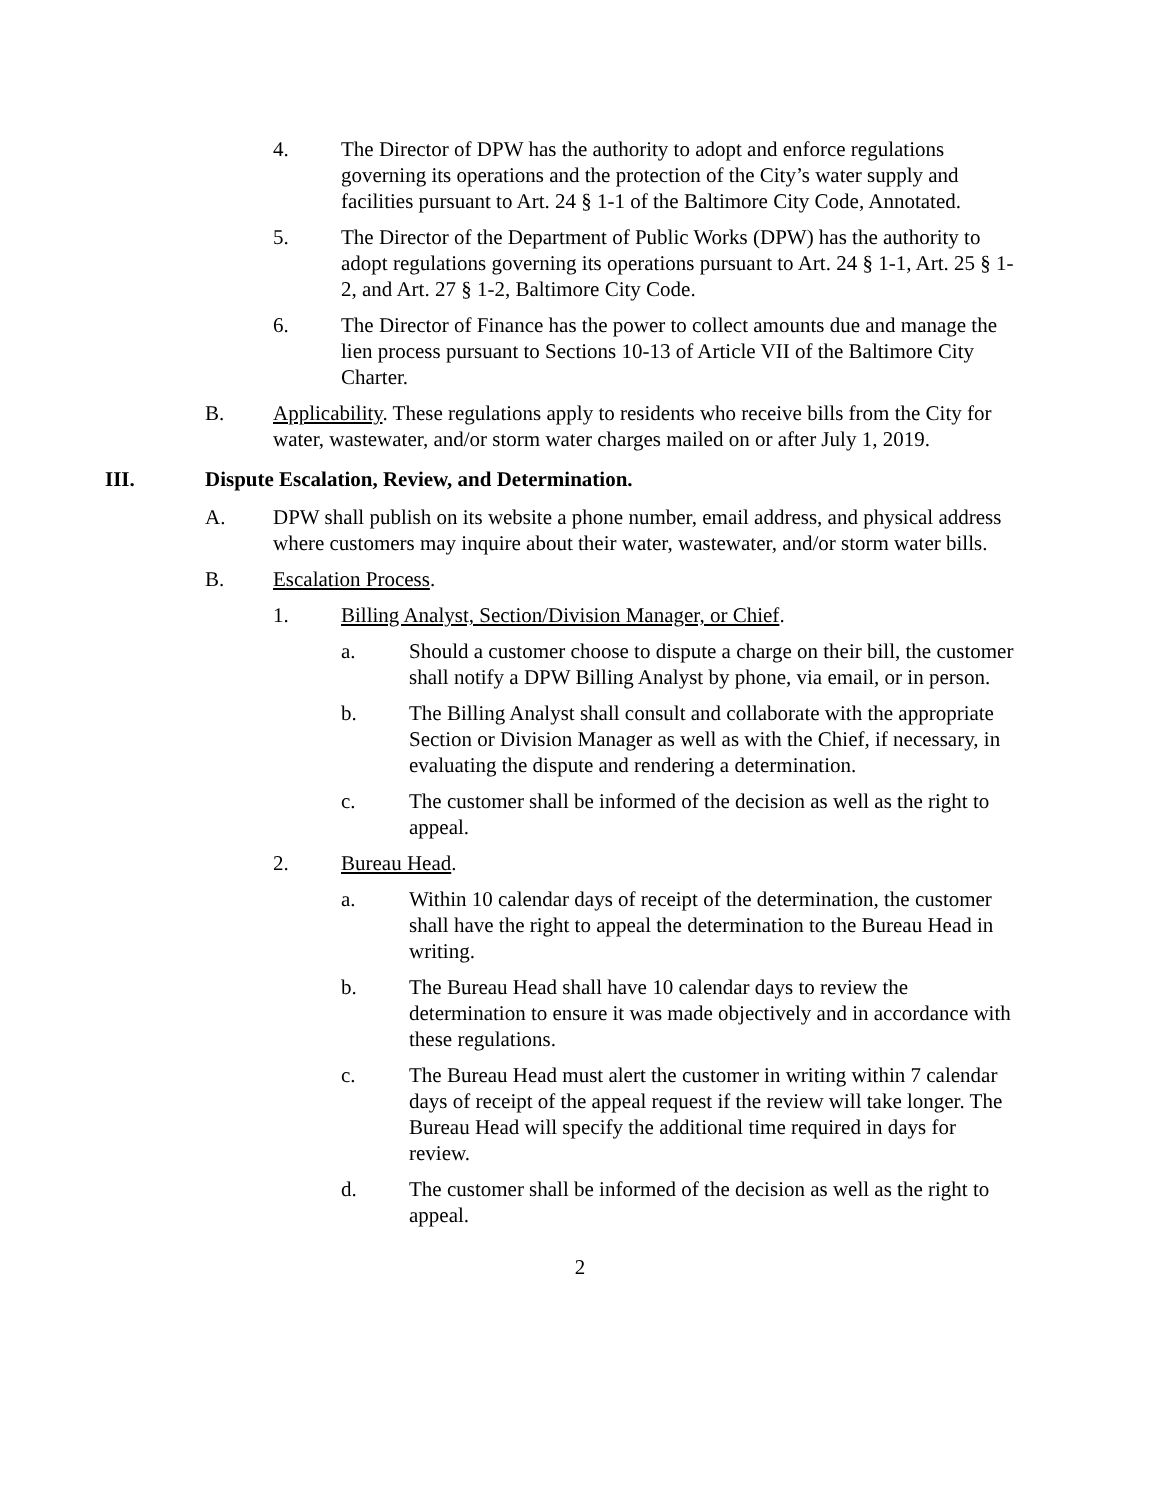4. The Director of DPW has the authority to adopt and enforce regulations governing its operations and the protection of the City’s water supply and facilities pursuant to Art. 24 § 1-1 of the Baltimore City Code, Annotated.
5. The Director of the Department of Public Works (DPW) has the authority to adopt regulations governing its operations pursuant to Art. 24 § 1-1, Art. 25 § 1-2, and Art. 27 § 1-2, Baltimore City Code.
6. The Director of Finance has the power to collect amounts due and manage the lien process pursuant to Sections 10-13 of Article VII of the Baltimore City Charter.
B. Applicability. These regulations apply to residents who receive bills from the City for water, wastewater, and/or storm water charges mailed on or after July 1, 2019.
III. Dispute Escalation, Review, and Determination.
A. DPW shall publish on its website a phone number, email address, and physical address where customers may inquire about their water, wastewater, and/or storm water bills.
B. Escalation Process.
1. Billing Analyst, Section/Division Manager, or Chief.
a. Should a customer choose to dispute a charge on their bill, the customer shall notify a DPW Billing Analyst by phone, via email, or in person.
b. The Billing Analyst shall consult and collaborate with the appropriate Section or Division Manager as well as with the Chief, if necessary, in evaluating the dispute and rendering a determination.
c. The customer shall be informed of the decision as well as the right to appeal.
2. Bureau Head.
a. Within 10 calendar days of receipt of the determination, the customer shall have the right to appeal the determination to the Bureau Head in writing.
b. The Bureau Head shall have 10 calendar days to review the determination to ensure it was made objectively and in accordance with these regulations.
c. The Bureau Head must alert the customer in writing within 7 calendar days of receipt of the appeal request if the review will take longer. The Bureau Head will specify the additional time required in days for review.
d. The customer shall be informed of the decision as well as the right to appeal.
2